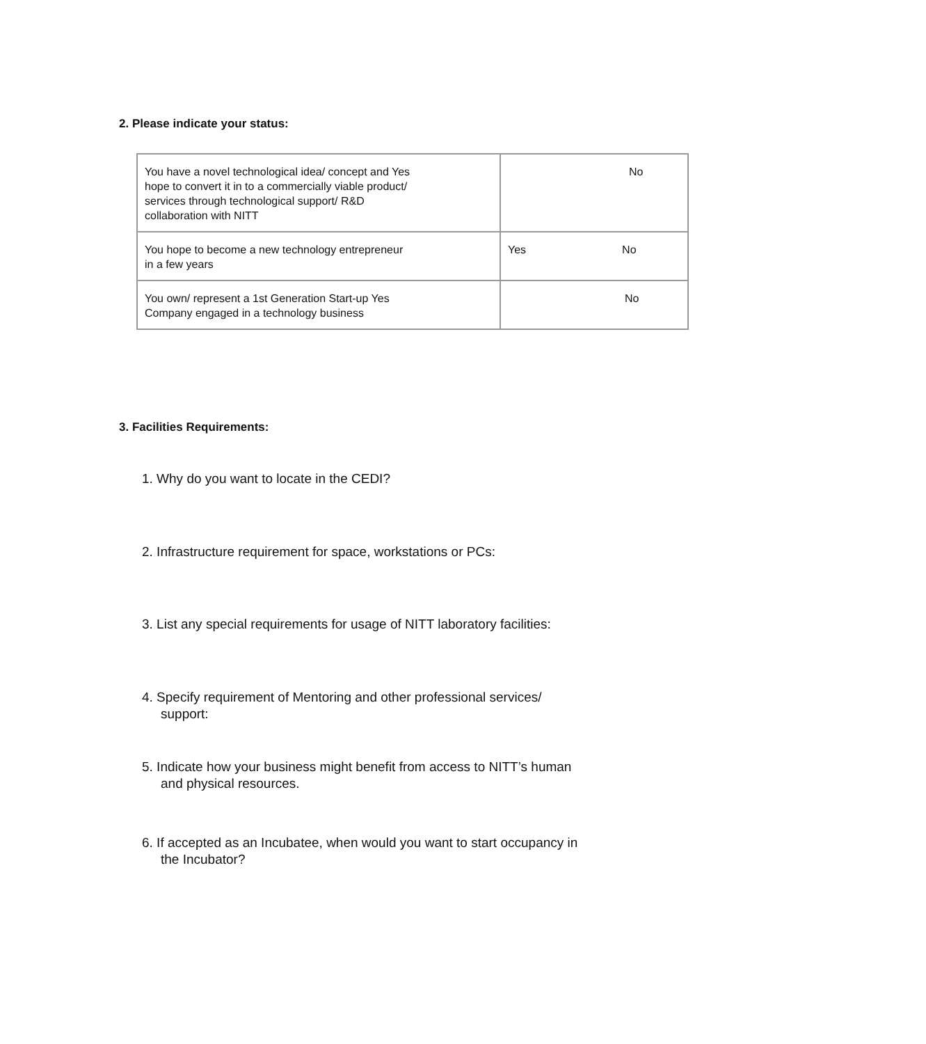2. Please indicate your status:
| You have a novel technological idea/ concept and Yes hope to convert it in to a commercially viable product/ services through technological support/ R&D collaboration with NITT | No |
| You hope to become a new technology entrepreneur in a few years | Yes No |
| You own/ represent a 1st Generation Start-up Yes Company engaged in a technology business | No |
3. Facilities Requirements:
1. Why do you want to locate in the CEDI?
2. Infrastructure requirement for space, workstations or PCs:
3. List any special requirements for usage of NITT laboratory facilities:
4. Specify requirement of Mentoring and other professional services/
support:
5. Indicate how your business might benefit from access to NITT’s human
and physical resources.
6. If accepted as an Incubatee, when would you want to start occupancy in
the Incubator?